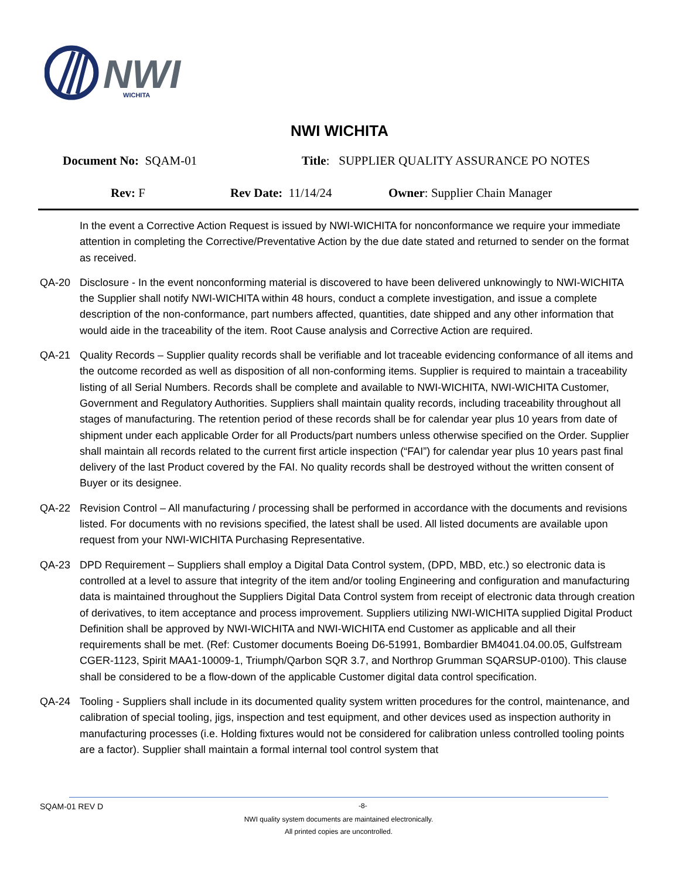NWI
WICHITA
NWI WICHITA
Document No: SQAM-01 Title: SUPPLIER QUALITY ASSURANCE PO NOTES
Rev: F Rev Date: 11/14/24 Owner: Supplier Chain Manager
In the event a Corrective Action Request is issued by NWI-WICHITA for nonconformance we require your immediate attention in completing the Corrective/Preventative Action by the due date stated and returned to sender on the format as received.
QA-20 Disclosure - In the event nonconforming material is discovered to have been delivered unknowingly to NWI-WICHITA the Supplier shall notify NWI-WICHITA within 48 hours, conduct a complete investigation, and issue a complete description of the non-conformance, part numbers affected, quantities, date shipped and any other information that would aide in the traceability of the item. Root Cause analysis and Corrective Action are required.
QA-21 Quality Records – Supplier quality records shall be verifiable and lot traceable evidencing conformance of all items and the outcome recorded as well as disposition of all non-conforming items. Supplier is required to maintain a traceability listing of all Serial Numbers. Records shall be complete and available to NWI-WICHITA, NWI-WICHITA Customer, Government and Regulatory Authorities. Suppliers shall maintain quality records, including traceability throughout all stages of manufacturing. The retention period of these records shall be for calendar year plus 10 years from date of shipment under each applicable Order for all Products/part numbers unless otherwise specified on the Order. Supplier shall maintain all records related to the current first article inspection (“FAI”) for calendar year plus 10 years past final delivery of the last Product covered by the FAI. No quality records shall be destroyed without the written consent of Buyer or its designee.
QA-22 Revision Control – All manufacturing / processing shall be performed in accordance with the documents and revisions listed. For documents with no revisions specified, the latest shall be used. All listed documents are available upon request from your NWI-WICHITA Purchasing Representative.
QA-23 DPD Requirement – Suppliers shall employ a Digital Data Control system, (DPD, MBD, etc.) so electronic data is controlled at a level to assure that integrity of the item and/or tooling Engineering and configuration and manufacturing data is maintained throughout the Suppliers Digital Data Control system from receipt of electronic data through creation of derivatives, to item acceptance and process improvement. Suppliers utilizing NWI-WICHITA supplied Digital Product Definition shall be approved by NWI-WICHITA and NWI-WICHITA end Customer as applicable and all their requirements shall be met. (Ref: Customer documents Boeing D6-51991, Bombardier BM4041.04.00.05, Gulfstream CGER-1123, Spirit MAA1-10009-1, Triumph/Qarbon SQR 3.7, and Northrop Grumman SQARSUP-0100). This clause shall be considered to be a flow-down of the applicable Customer digital data control specification.
QA-24 Tooling - Suppliers shall include in its documented quality system written procedures for the control, maintenance, and calibration of special tooling, jigs, inspection and test equipment, and other devices used as inspection authority in manufacturing processes (i.e. Holding fixtures would not be considered for calibration unless controlled tooling points are a factor). Supplier shall maintain a formal internal tool control system that
SQAM-01 REV D -8-
NWI quality system documents are maintained electronically.
All printed copies are uncontrolled.